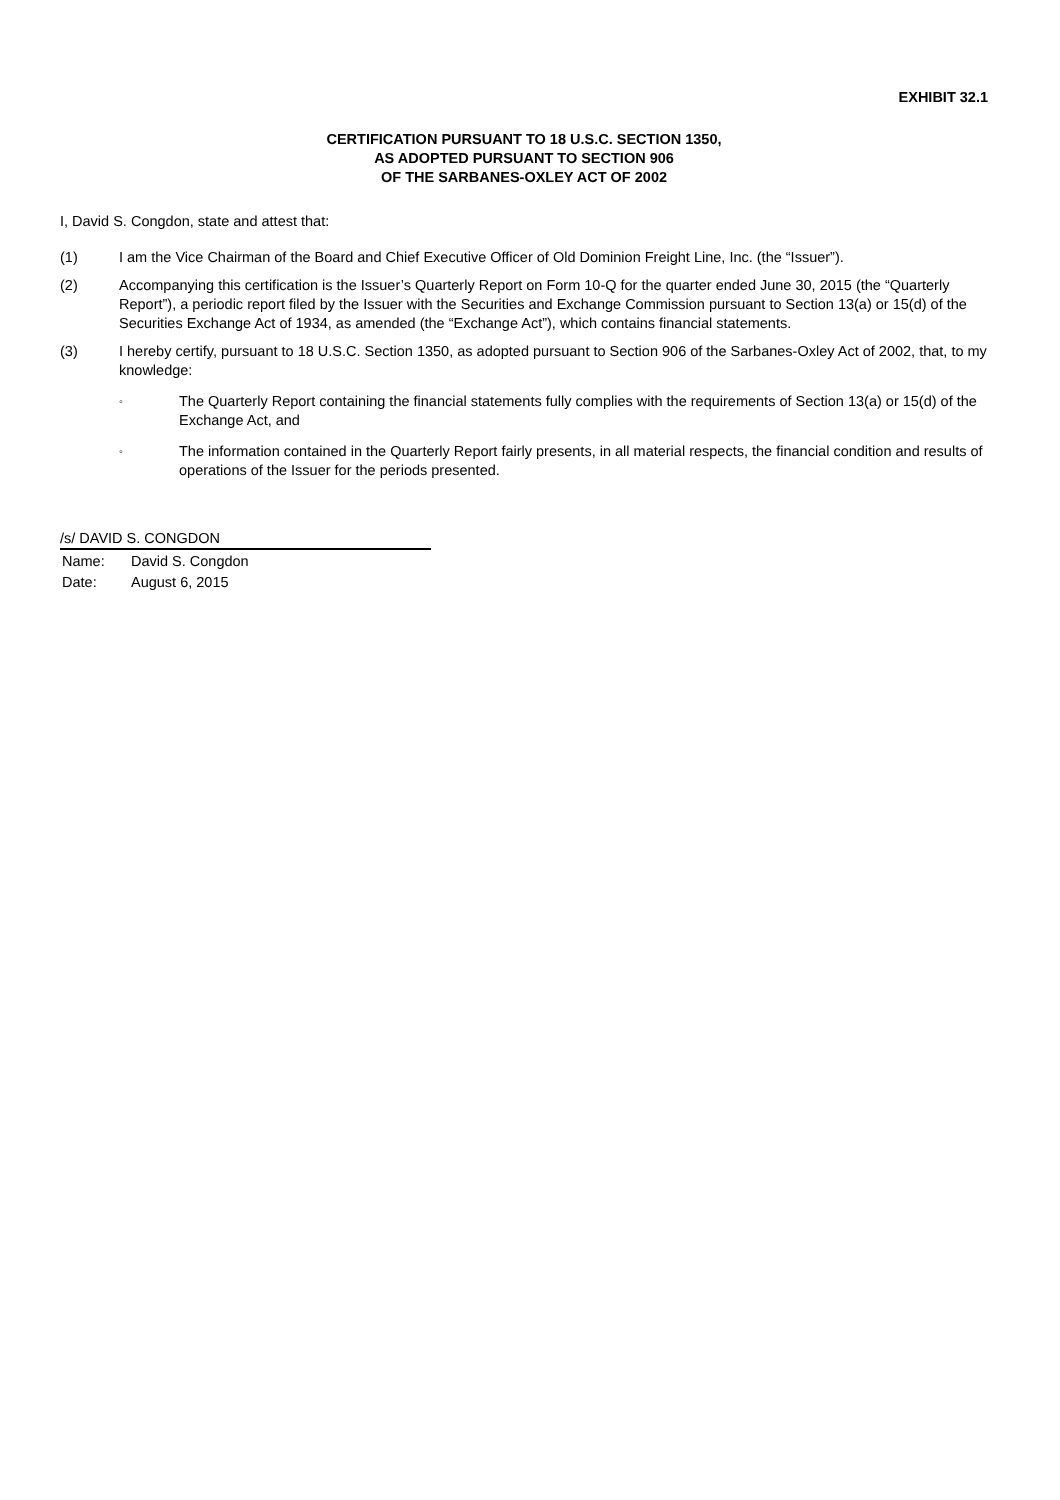EXHIBIT 32.1
CERTIFICATION PURSUANT TO 18 U.S.C. SECTION 1350,
AS ADOPTED PURSUANT TO SECTION 906
OF THE SARBANES-OXLEY ACT OF 2002
I, David S. Congdon, state and attest that:
(1) I am the Vice Chairman of the Board and Chief Executive Officer of Old Dominion Freight Line, Inc. (the “Issuer”).
(2) Accompanying this certification is the Issuer’s Quarterly Report on Form 10-Q for the quarter ended June 30, 2015 (the “Quarterly Report”), a periodic report filed by the Issuer with the Securities and Exchange Commission pursuant to Section 13(a) or 15(d) of the Securities Exchange Act of 1934, as amended (the “Exchange Act”), which contains financial statements.
(3) I hereby certify, pursuant to 18 U.S.C. Section 1350, as adopted pursuant to Section 906 of the Sarbanes-Oxley Act of 2002, that, to my knowledge:
◦
The Quarterly Report containing the financial statements fully complies with the requirements of Section 13(a) or 15(d) of the Exchange Act, and
◦
The information contained in the Quarterly Report fairly presents, in all material respects, the financial condition and results of operations of the Issuer for the periods presented.
/s/ DAVID S. CONGDON
Name: David S. Congdon
Date: August 6, 2015